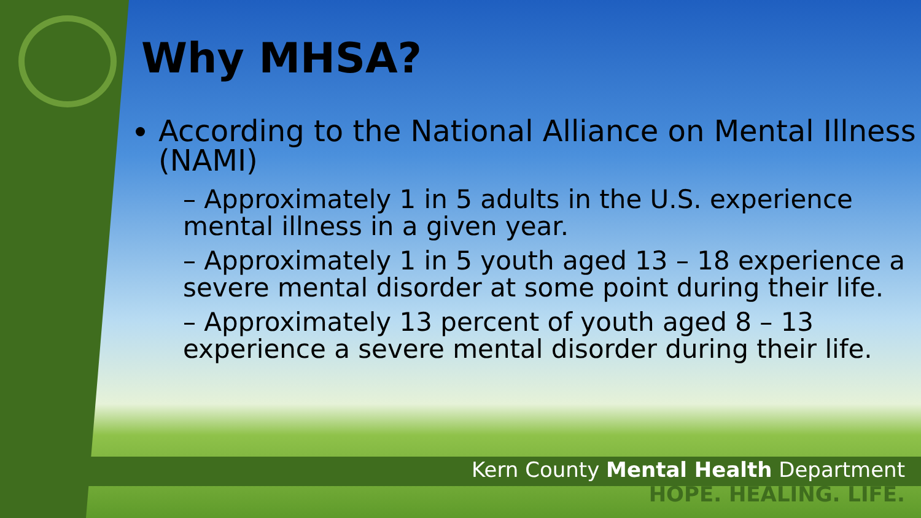Why MHSA?
According to the National Alliance on Mental Illness (NAMI)
– Approximately 1 in 5 adults in the U.S. experience mental illness in a given year.
– Approximately 1 in 5 youth aged 13 – 18 experience a severe mental disorder at some point during their life.
– Approximately 13 percent of youth aged 8 – 13 experience a severe mental disorder during their life.
Kern County Mental Health Department
HOPE. HEALING. LIFE.